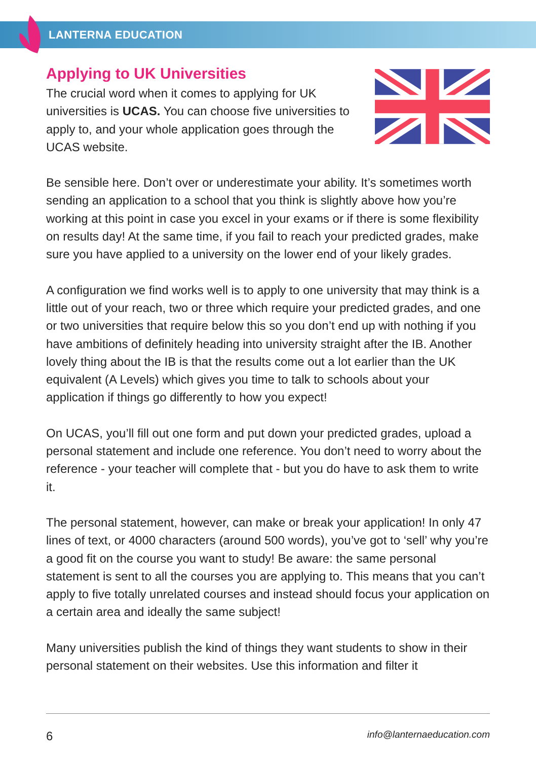LANTERNA EDUCATION
Applying to UK Universities
The crucial word when it comes to applying for UK universities is UCAS. You can choose five universities to apply to, and your whole application goes through the UCAS website.
Be sensible here. Don’t over or underestimate your ability. It’s sometimes worth sending an application to a school that you think is slightly above how you’re working at this point in case you excel in your exams or if there is some flexibility on results day! At the same time, if you fail to reach your predicted grades, make sure you have applied to a university on the lower end of your likely grades.
A configuration we find works well is to apply to one university that may think is a little out of your reach, two or three which require your predicted grades, and one or two universities that require below this so you don’t end up with nothing if you have ambitions of definitely heading into university straight after the IB. Another lovely thing about the IB is that the results come out a lot earlier than the UK equivalent (A Levels) which gives you time to talk to schools about your application if things go differently to how you expect!
On UCAS, you’ll fill out one form and put down your predicted grades, upload a personal statement and include one reference. You don’t need to worry about the reference - your teacher will complete that - but you do have to ask them to write it.
The personal statement, however, can make or break your application! In only 47 lines of text, or 4000 characters (around 500 words), you’ve got to ‘sell’ why you’re a good fit on the course you want to study! Be aware: the same personal statement is sent to all the courses you are applying to. This means that you can’t apply to five totally unrelated courses and instead should focus your application on a certain area and ideally the same subject!
Many universities publish the kind of things they want students to show in their personal statement on their websites. Use this information and filter it
6 info@lanternaeducation.com